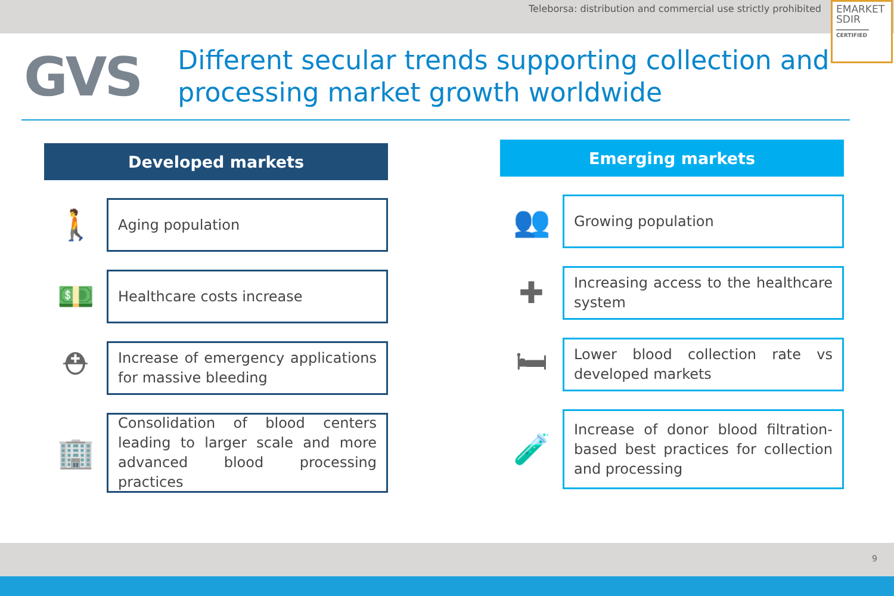Teleborsa: distribution and commercial use strictly prohibited
EMARKET SDIR
CERTIFIED
GVS
Different secular trends supporting collection and processing market growth worldwide
Developed markets
🚶
Aging population
💵
Healthcare costs increase
⛑
Increase of emergency applications for massive bleeding
🏢
Consolidation of blood centers leading to larger scale and more advanced blood processing practices
Emerging markets
👥
Growing population
✚
Increasing access to the healthcare system
🛏
Lower blood collection rate vs developed markets
🧪
Increase of donor blood filtration-based best practices for collection and processing
9